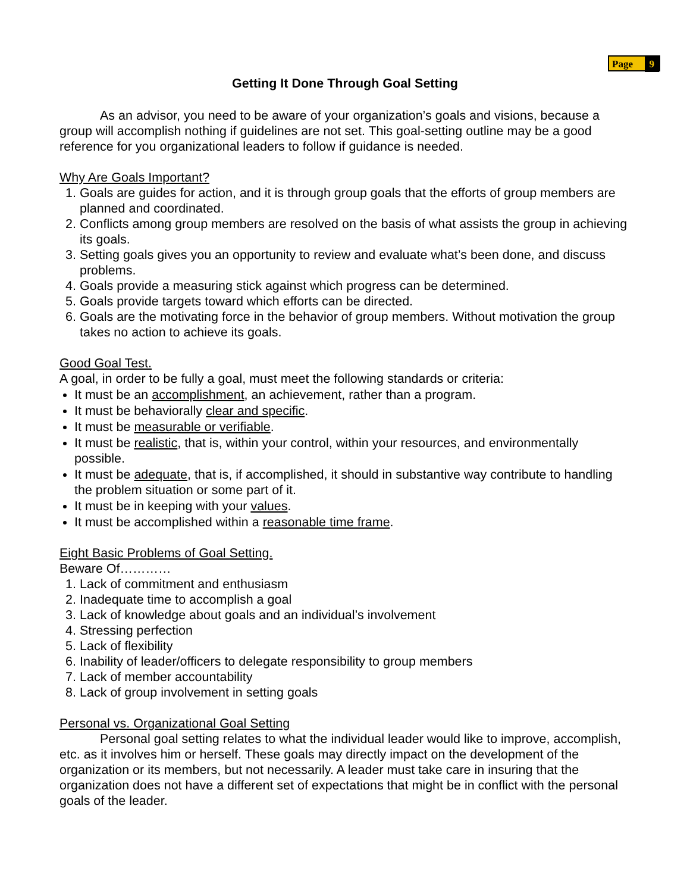Page 9
Getting It Done Through Goal Setting
As an advisor, you need to be aware of your organization’s goals and visions, because a group will accomplish nothing if guidelines are not set. This goal-setting outline may be a good reference for you organizational leaders to follow if guidance is needed.
Why Are Goals Important?
1. Goals are guides for action, and it is through group goals that the efforts of group members are planned and coordinated.
2. Conflicts among group members are resolved on the basis of what assists the group in achieving its goals.
3. Setting goals gives you an opportunity to review and evaluate what’s been done, and discuss problems.
4. Goals provide a measuring stick against which progress can be determined.
5. Goals provide targets toward which efforts can be directed.
6. Goals are the motivating force in the behavior of group members. Without motivation the group takes no action to achieve its goals.
Good Goal Test.
A goal, in order to be fully a goal, must meet the following standards or criteria:
It must be an accomplishment, an achievement, rather than a program.
It must be behaviorally clear and specific.
It must be measurable or verifiable.
It must be realistic, that is, within your control, within your resources, and environmentally possible.
It must be adequate, that is, if accomplished, it should in substantive way contribute to handling the problem situation or some part of it.
It must be in keeping with your values.
It must be accomplished within a reasonable time frame.
Eight Basic Problems of Goal Setting.
Beware Of…………
1. Lack of commitment and enthusiasm
2. Inadequate time to accomplish a goal
3. Lack of knowledge about goals and an individual’s involvement
4. Stressing perfection
5. Lack of flexibility
6. Inability of leader/officers to delegate responsibility to group members
7. Lack of member accountability
8. Lack of group involvement in setting goals
Personal vs. Organizational Goal Setting
Personal goal setting relates to what the individual leader would like to improve, accomplish, etc. as it involves him or herself. These goals may directly impact on the development of the organization or its members, but not necessarily. A leader must take care in insuring that the organization does not have a different set of expectations that might be in conflict with the personal goals of the leader.